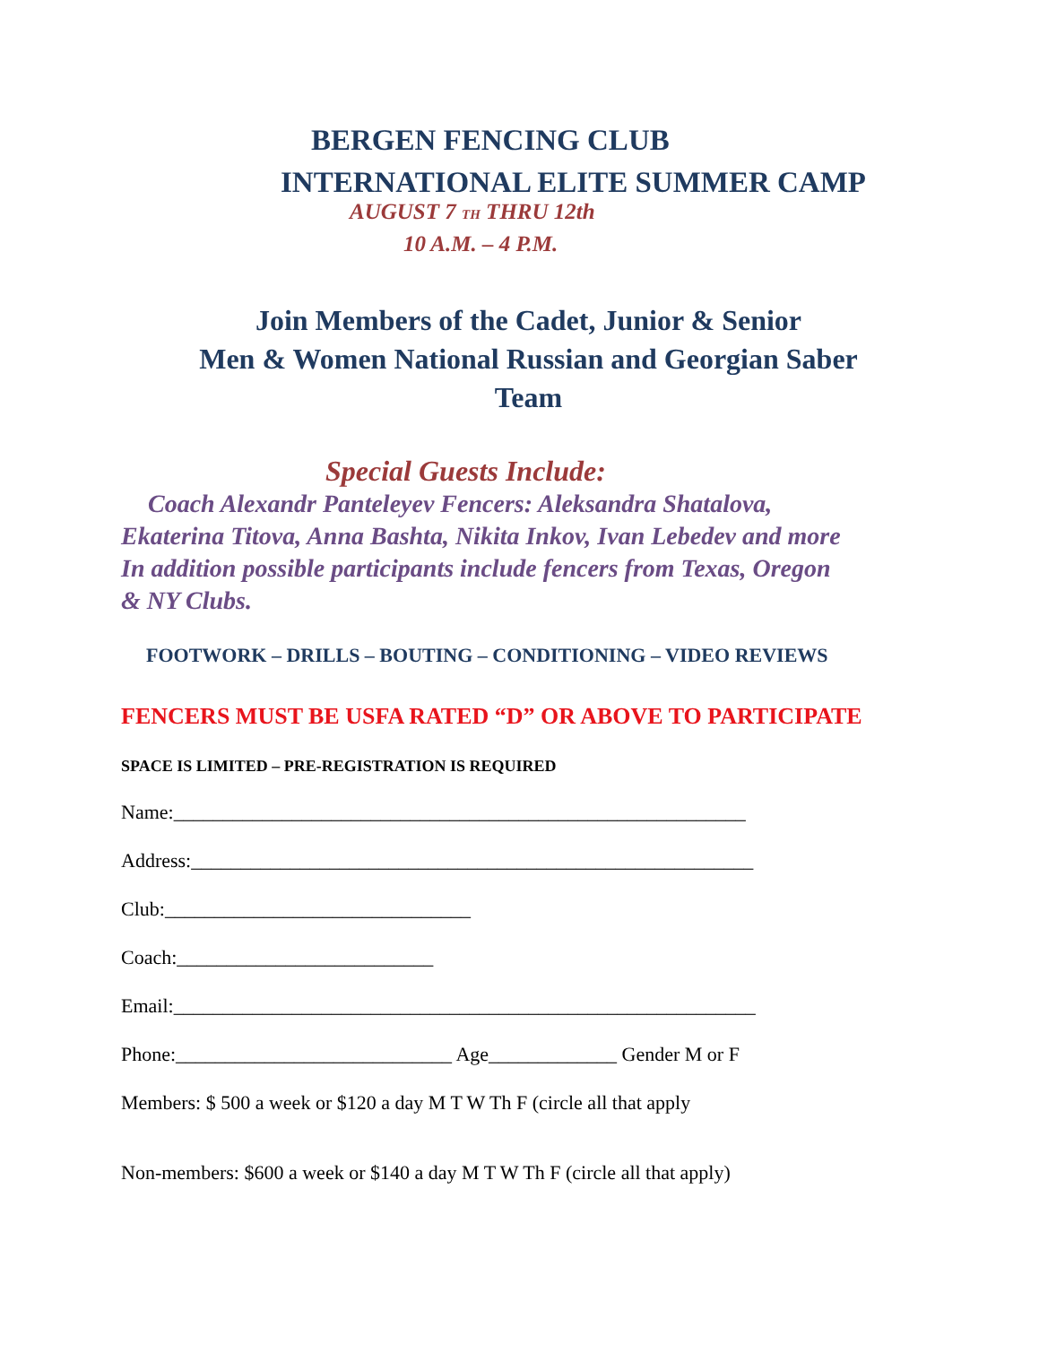BERGEN FENCING CLUB
INTERNATIONAL ELITE SUMMER CAMP
AUGUST 7 TH THRU 12th
10 A.M. – 4 P.M.
Join Members of the Cadet, Junior & Senior
Men & Women National Russian and Georgian Saber
Team
Special Guests Include:
Coach Alexandr Panteleyev Fencers: Aleksandra Shatalova,
Ekaterina Titova, Anna Bashta, Nikita Inkov, Ivan Lebedev and more
In addition possible participants include fencers from Texas, Oregon
& NY Clubs.
FOOTWORK – DRILLS – BOUTING – CONDITIONING – VIDEO REVIEWS
FENCERS MUST BE USFA RATED “D” OR ABOVE TO PARTICIPATE
SPACE IS LIMITED – PRE-REGISTRATION IS REQUIRED
Name:__________________________________________________________
Address:_________________________________________________________
Club:_______________________________
Coach:__________________________
Email:___________________________________________________________
Phone:____________________________ Age_____________ Gender M or F
Members: $ 500 a week or $120 a day M T W Th F (circle all that apply
Non-members: $600 a week or $140 a day M T W Th F (circle all that apply)